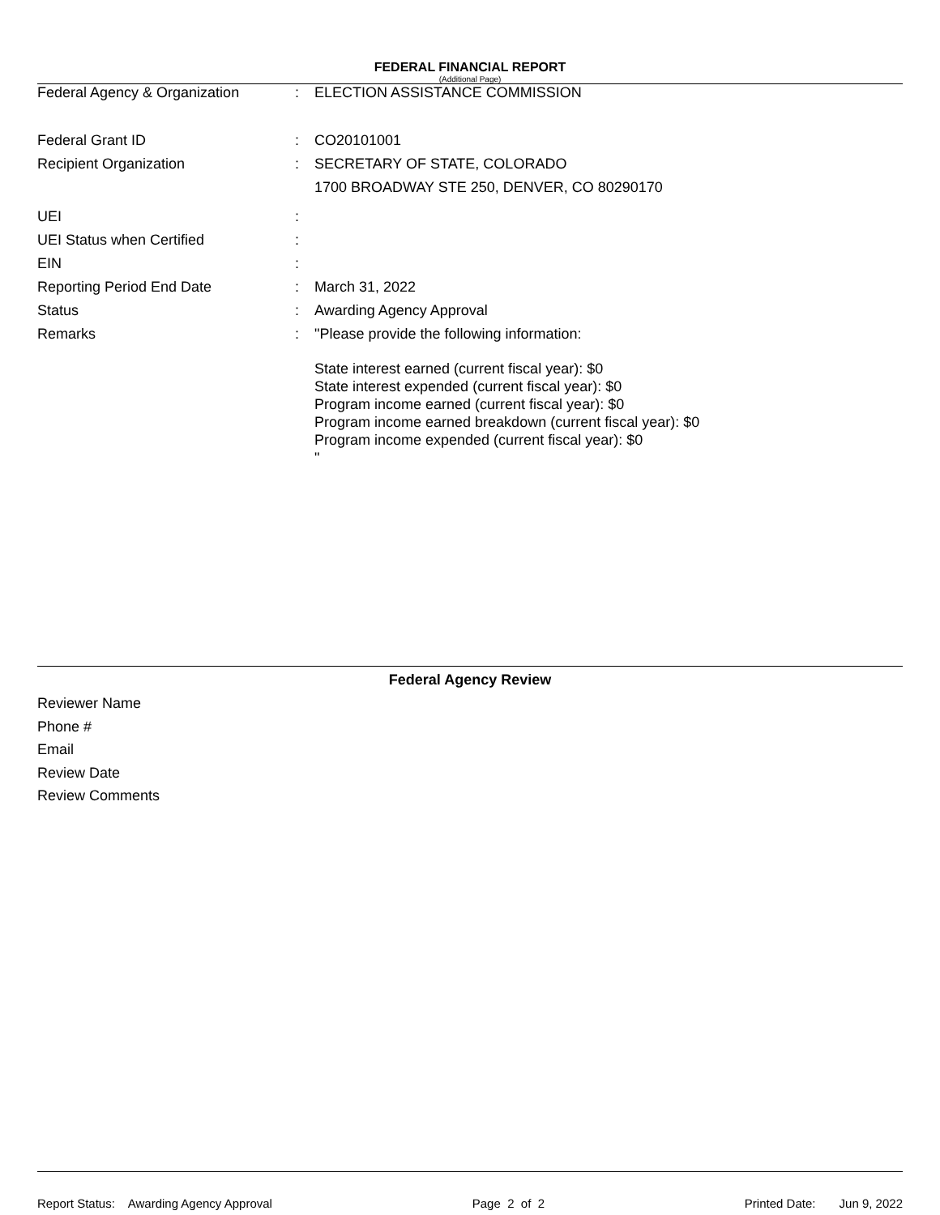FEDERAL FINANCIAL REPORT
(Additional Page)
| Federal Agency & Organization | : | ELECTION ASSISTANCE COMMISSION |
| Federal Grant ID | : | CO20101001 |
| Recipient Organization | : | SECRETARY OF STATE, COLORADO 1700 BROADWAY STE 250, DENVER, CO 80290170 |
| UEI | : | |
| UEI Status when Certified | : | |
| EIN | : | |
| Reporting Period End Date | : | March 31, 2022 |
| Status | : | Awarding Agency Approval |
| Remarks | : | "Please provide the following information: State interest earned (current fiscal year): $0 State interest expended (current fiscal year): $0 Program income earned (current fiscal year): $0 Program income earned breakdown (current fiscal year): $0 Program income expended (current fiscal year): $0 " |
Federal Agency Review
Reviewer Name
Phone #
Email
Review Date
Review Comments
Report Status: Awarding Agency Approval Page 2 of 2 Printed Date: Jun 9, 2022